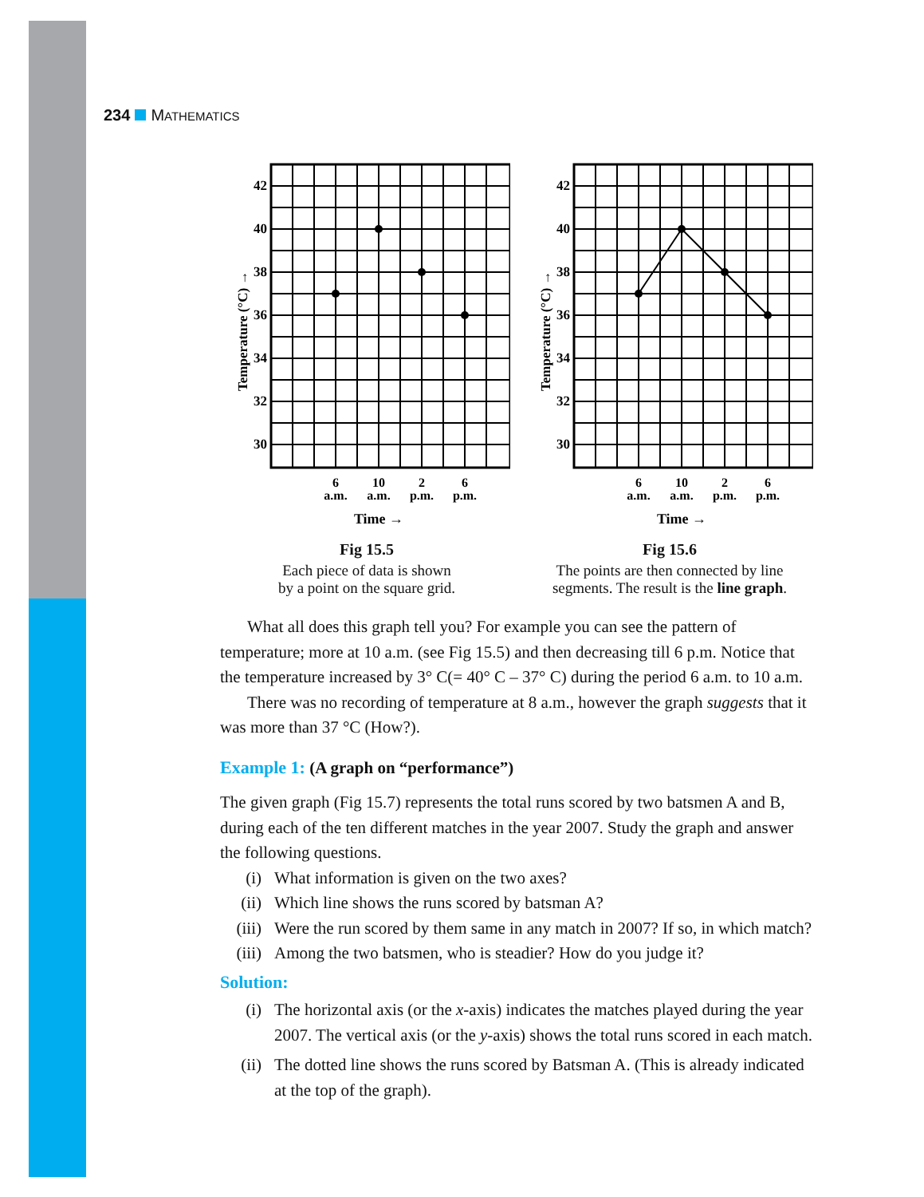234 MATHEMATICS
42
40
38
36
34
32
30
Temperature (°C) →
6
a.m.
10
a.m.
2
p.m.
6
p.m.
Time →
Fig 15.5
Each piece of data is shown
by a point on the square grid.
42
40
38
36
34
32
30
Temperature (°C) →
6
a.m.
10
a.m.
2
p.m.
6
p.m.
Time →
Fig 15.6
The points are then connected by line
segments. The result is the line graph.
What all does this graph tell you? For example you can see the pattern of temperature; more at 10 a.m. (see Fig 15.5) and then decreasing till 6 p.m. Notice that the temperature increased by 3° C(= 40° C – 37° C) during the period 6 a.m. to 10 a.m.
There was no recording of temperature at 8 a.m., however the graph suggests that it was more than 37 °C (How?).
Example 1: (A graph on “performance”)
The given graph (Fig 15.7) represents the total runs scored by two batsmen A and B, during each of the ten different matches in the year 2007. Study the graph and answer the following questions.
(i) What information is given on the two axes?
(ii) Which line shows the runs scored by batsman A?
(iii) Were the run scored by them same in any match in 2007? If so, in which match?
(iii) Among the two batsmen, who is steadier? How do you judge it?
Solution:
(i) The horizontal axis (or the x-axis) indicates the matches played during the year 2007. The vertical axis (or the y-axis) shows the total runs scored in each match.
(ii) The dotted line shows the runs scored by Batsman A. (This is already indicated at the top of the graph).